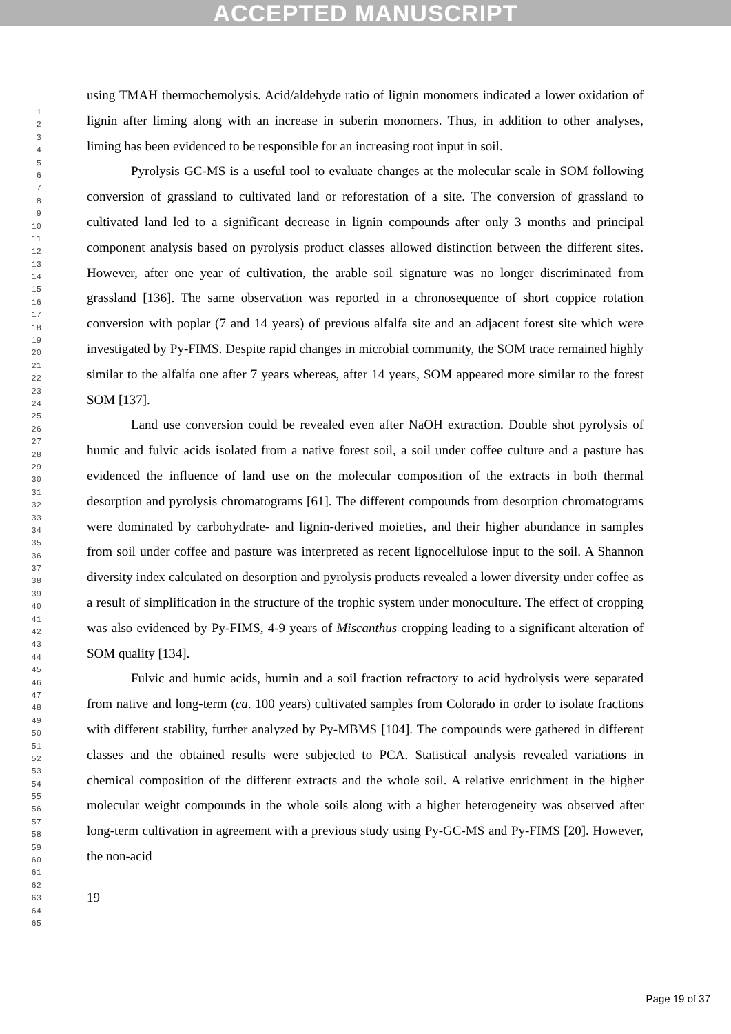ACCEPTED MANUSCRIPT
1
2
3
4
5
6
7
8
9
10
11
12
13
14
15
16
17
18
19
20
21
22
23
24
25
26
27
28
29
30
31
32
33
34
35
36
37
38
39
40
41
42
43
44
45
46
47
48
49
50
51
52
53
54
55
56
57
58
59
60
61
62
63
64
65
using TMAH thermochemolysis. Acid/aldehyde ratio of lignin monomers indicated a lower oxidation of lignin after liming along with an increase in suberin monomers. Thus, in addition to other analyses, liming has been evidenced to be responsible for an increasing root input in soil.
Pyrolysis GC-MS is a useful tool to evaluate changes at the molecular scale in SOM following conversion of grassland to cultivated land or reforestation of a site. The conversion of grassland to cultivated land led to a significant decrease in lignin compounds after only 3 months and principal component analysis based on pyrolysis product classes allowed distinction between the different sites. However, after one year of cultivation, the arable soil signature was no longer discriminated from grassland [136]. The same observation was reported in a chronosequence of short coppice rotation conversion with poplar (7 and 14 years) of previous alfalfa site and an adjacent forest site which were investigated by Py-FIMS. Despite rapid changes in microbial community, the SOM trace remained highly similar to the alfalfa one after 7 years whereas, after 14 years, SOM appeared more similar to the forest SOM [137].
Land use conversion could be revealed even after NaOH extraction. Double shot pyrolysis of humic and fulvic acids isolated from a native forest soil, a soil under coffee culture and a pasture has evidenced the influence of land use on the molecular composition of the extracts in both thermal desorption and pyrolysis chromatograms [61]. The different compounds from desorption chromatograms were dominated by carbohydrate- and lignin-derived moieties, and their higher abundance in samples from soil under coffee and pasture was interpreted as recent lignocellulose input to the soil. A Shannon diversity index calculated on desorption and pyrolysis products revealed a lower diversity under coffee as a result of simplification in the structure of the trophic system under monoculture. The effect of cropping was also evidenced by Py-FIMS, 4-9 years of Miscanthus cropping leading to a significant alteration of SOM quality [134].
Fulvic and humic acids, humin and a soil fraction refractory to acid hydrolysis were separated from native and long-term (ca. 100 years) cultivated samples from Colorado in order to isolate fractions with different stability, further analyzed by Py-MBMS [104]. The compounds were gathered in different classes and the obtained results were subjected to PCA. Statistical analysis revealed variations in chemical composition of the different extracts and the whole soil. A relative enrichment in the higher molecular weight compounds in the whole soils along with a higher heterogeneity was observed after long-term cultivation in agreement with a previous study using Py-GC-MS and Py-FIMS [20]. However, the non-acid
19
Page 19 of 37